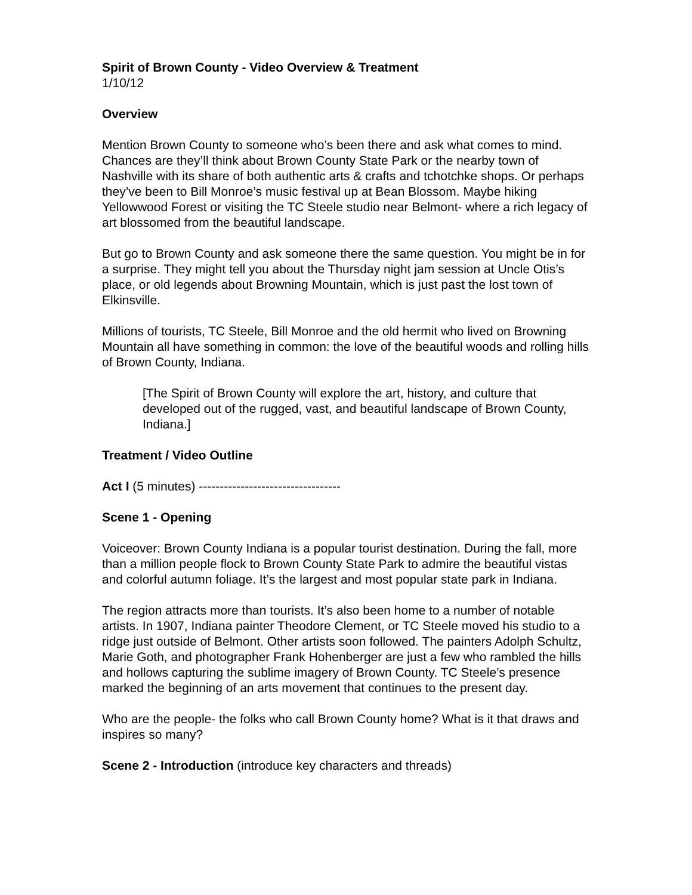Spirit of Brown County - Video Overview & Treatment
1/10/12
Overview
Mention Brown County to someone who’s been there and ask what comes to mind. Chances are they’ll think about Brown County State Park or the nearby town of Nashville with its share of both authentic arts & crafts and tchotchke shops. Or perhaps they’ve been to Bill Monroe’s music festival up at Bean Blossom. Maybe hiking Yellowwood Forest or visiting the TC Steele studio near Belmont- where a rich legacy of art blossomed from the beautiful landscape.
But go to Brown County and ask someone there the same question. You might be in for a surprise. They might tell you about the Thursday night jam session at Uncle Otis’s place, or old legends about Browning Mountain, which is just past the lost town of Elkinsville.
Millions of tourists, TC Steele, Bill Monroe and the old hermit who lived on Browning Mountain all have something in common: the love of the beautiful woods and rolling hills of Brown County, Indiana.
[The Spirit of Brown County will explore the art, history, and culture that developed out of the rugged, vast, and beautiful landscape of Brown County, Indiana.]
Treatment / Video Outline
Act I (5 minutes) ----------------------------------
Scene 1 - Opening
Voiceover: Brown County Indiana is a popular tourist destination. During the fall, more than a million people flock to Brown County State Park to admire the beautiful vistas and colorful autumn foliage. It’s the largest and most popular state park in Indiana.
The region attracts more than tourists. It’s also been home to a number of notable artists. In 1907, Indiana painter Theodore Clement, or TC Steele moved his studio to a ridge just outside of Belmont. Other artists soon followed. The painters Adolph Schultz, Marie Goth, and photographer Frank Hohenberger are just a few who rambled the hills and hollows capturing the sublime imagery of Brown County. TC Steele’s presence marked the beginning of an arts movement that continues to the present day.
Who are the people- the folks who call Brown County home? What is it that draws and inspires so many?
Scene 2 - Introduction (introduce key characters and threads)